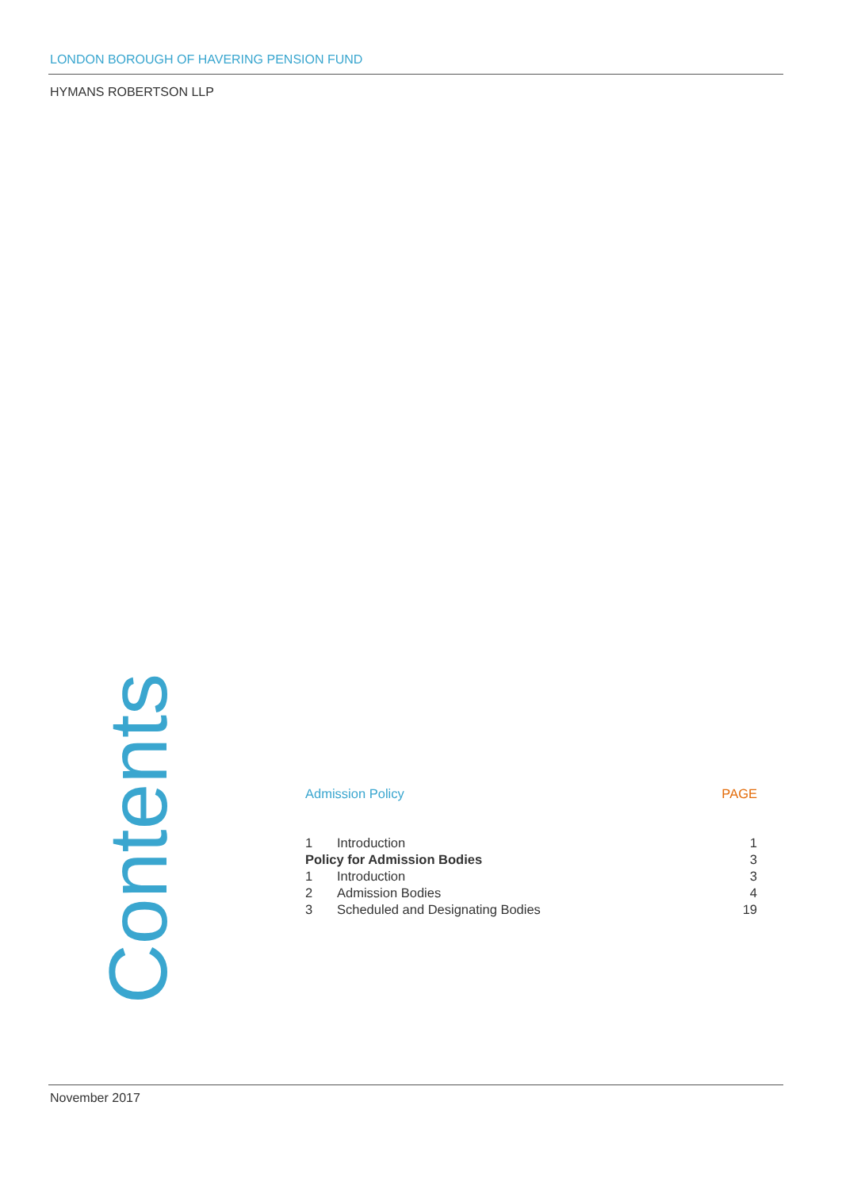LONDON BOROUGH OF HAVERING PENSION FUND
HYMANS ROBERTSON LLP
Contents
| Admission Policy | | PAGE |
| --- | --- | --- |
| 1 | Introduction | 1 |
| Policy for Admission Bodies | | 3 |
| 1 | Introduction | 3 |
| 2 | Admission Bodies | 4 |
| 3 | Scheduled and Designating Bodies | 19 |
November 2017